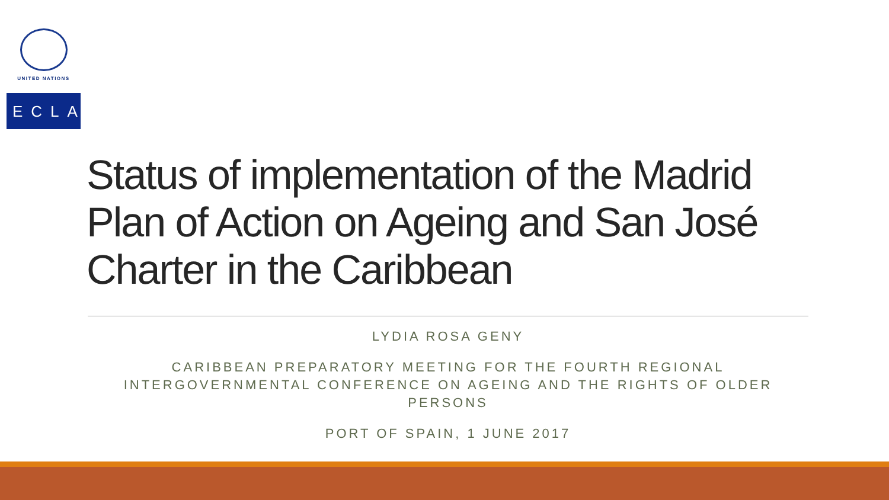UNITED NATIONS
ECLAC
Status of implementation of the Madrid Plan of Action on Ageing and San José Charter in the Caribbean
LYDIA ROSA GENY
CARIBBEAN PREPARATORY MEETING FOR THE FOURTH REGIONAL INTERGOVERNMENTAL CONFERENCE ON AGEING AND THE RIGHTS OF OLDER PERSONS
PORT OF SPAIN, 1 JUNE 2017